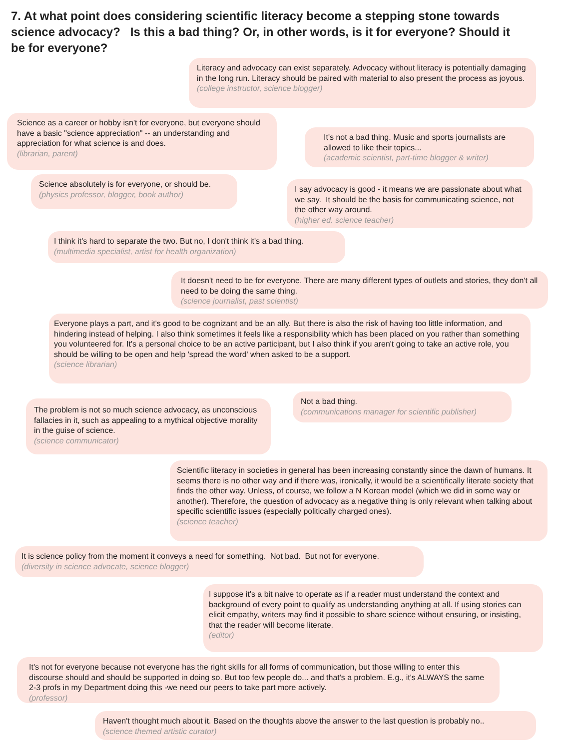7. At what point does considering scientific literacy become a stepping stone towards science advocacy? Is this a bad thing? Or, in other words, is it for everyone? Should it be for everyone?
Literacy and advocacy can exist separately. Advocacy without literacy is potentially damaging in the long run. Literacy should be paired with material to also present the process as joyous.
(college instructor, science blogger)
Science as a career or hobby isn't for everyone, but everyone should have a basic "science appreciation" -- an understanding and appreciation for what science is and does.
(librarian, parent)
It's not a bad thing. Music and sports journalists are allowed to like their topics...
(academic scientist, part-time blogger & writer)
Science absolutely is for everyone, or should be.
(physics professor, blogger, book author)
I say advocacy is good - it means we are passionate about what we say. It should be the basis for communicating science, not the other way around.
(higher ed. science teacher)
I think it's hard to separate the two. But no, I don't think it's a bad thing.
(multimedia specialist, artist for health organization)
It doesn't need to be for everyone. There are many different types of outlets and stories, they don't all need to be doing the same thing.
(science journalist, past scientist)
Everyone plays a part, and it's good to be cognizant and be an ally. But there is also the risk of having too little information, and hindering instead of helping. I also think sometimes it feels like a responsibility which has been placed on you rather than something you volunteered for. It's a personal choice to be an active participant, but I also think if you aren't going to take an active role, you should be willing to be open and help 'spread the word' when asked to be a support.
(science librarian)
Not a bad thing.
(communications manager for scientific publisher)
The problem is not so much science advocacy, as unconscious fallacies in it, such as appealing to a mythical objective morality in the guise of science.
(science communicator)
Scientific literacy in societies in general has been increasing constantly since the dawn of humans. It seems there is no other way and if there was, ironically, it would be a scientifically literate society that finds the other way. Unless, of course, we follow a N Korean model (which we did in some way or another). Therefore, the question of advocacy as a negative thing is only relevant when talking about specific scientific issues (especially politically charged ones).
(science teacher)
It is science policy from the moment it conveys a need for something. Not bad. But not for everyone.
(diversity in science advocate, science blogger)
I suppose it's a bit naive to operate as if a reader must understand the context and background of every point to qualify as understanding anything at all. If using stories can elicit empathy, writers may find it possible to share science without ensuring, or insisting, that the reader will become literate.
(editor)
It's not for everyone because not everyone has the right skills for all forms of communication, but those willing to enter this discourse should and should be supported in doing so. But too few people do... and that's a problem. E.g., it's ALWAYS the same 2-3 profs in my Department doing this -we need our peers to take part more actively.
(professor)
Haven't thought much about it. Based on the thoughts above the answer to the last question is probably no..
(science themed artistic curator)